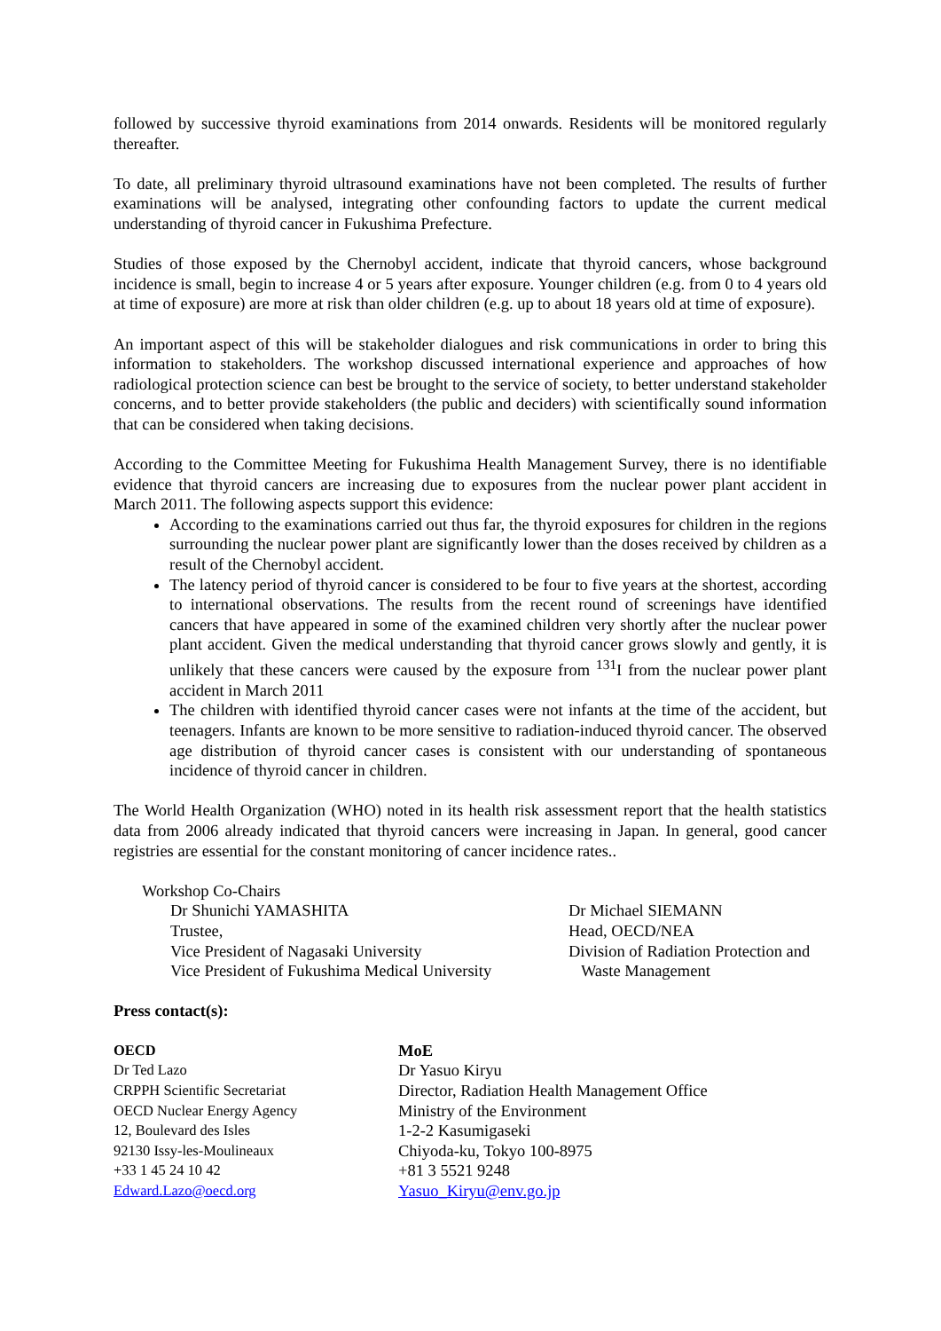followed by successive thyroid examinations from 2014 onwards. Residents will be monitored regularly thereafter.
To date, all preliminary thyroid ultrasound examinations have not been completed. The results of further examinations will be analysed, integrating other confounding factors to update the current medical understanding of thyroid cancer in Fukushima Prefecture.
Studies of those exposed by the Chernobyl accident, indicate that thyroid cancers, whose background incidence is small, begin to increase 4 or 5 years after exposure. Younger children (e.g. from 0 to 4 years old at time of exposure) are more at risk than older children (e.g. up to about 18 years old at time of exposure).
An important aspect of this will be stakeholder dialogues and risk communications in order to bring this information to stakeholders. The workshop discussed international experience and approaches of how radiological protection science can best be brought to the service of society, to better understand stakeholder concerns, and to better provide stakeholders (the public and deciders) with scientifically sound information that can be considered when taking decisions.
According to the Committee Meeting for Fukushima Health Management Survey, there is no identifiable evidence that thyroid cancers are increasing due to exposures from the nuclear power plant accident in March 2011. The following aspects support this evidence:
According to the examinations carried out thus far, the thyroid exposures for children in the regions surrounding the nuclear power plant are significantly lower than the doses received by children as a result of the Chernobyl accident.
The latency period of thyroid cancer is considered to be four to five years at the shortest, according to international observations. The results from the recent round of screenings have identified cancers that have appeared in some of the examined children very shortly after the nuclear power plant accident. Given the medical understanding that thyroid cancer grows slowly and gently, it is unlikely that these cancers were caused by the exposure from <sup>131</sup>I from the nuclear power plant accident in March 2011
The children with identified thyroid cancer cases were not infants at the time of the accident, but teenagers. Infants are known to be more sensitive to radiation-induced thyroid cancer. The observed age distribution of thyroid cancer cases is consistent with our understanding of spontaneous incidence of thyroid cancer in children.
The World Health Organization (WHO) noted in its health risk assessment report that the health statistics data from 2006 already indicated that thyroid cancers were increasing in Japan. In general, good cancer registries are essential for the constant monitoring of cancer incidence rates..
Workshop Co-Chairs
Dr Shunichi YAMASHITA
Trustee,
Vice President of Nagasaki University
Vice President of Fukushima Medical University
Dr Michael SIEMANN
Head, OECD/NEA
Division of Radiation Protection and
Waste Management
Press contact(s):
OECD
Dr Ted Lazo
CRPPH Scientific Secretariat
OECD Nuclear Energy Agency
12, Boulevard des Isles
92130 Issy-les-Moulineaux
+33 1 45 24 10 42
Edward.Lazo@oecd.org
MoE
Dr Yasuo Kiryu
Director, Radiation Health Management Office
Ministry of the Environment
1-2-2 Kasumigaseki
Chiyoda-ku, Tokyo 100-8975
+81 3 5521 9248
Yasuo_Kiryu@env.go.jp